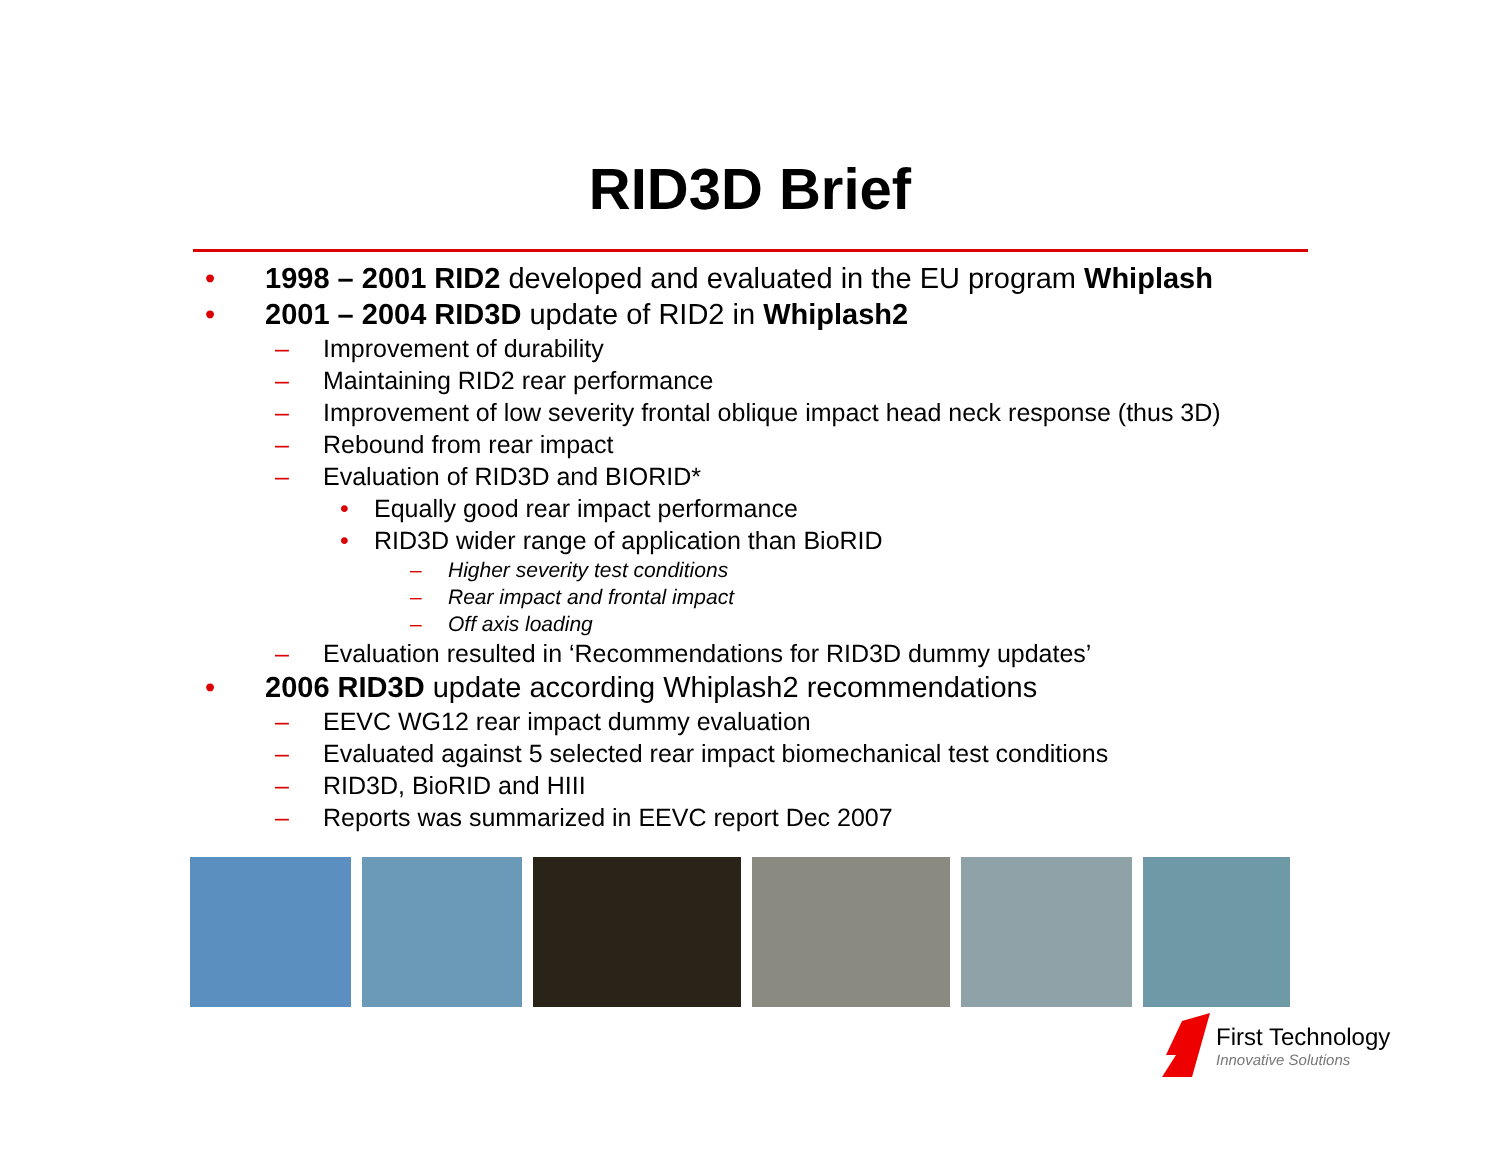RID3D Brief
• 1998 – 2001 RID2 developed and evaluated in the EU program Whiplash
• 2001 – 2004 RID3D update of RID2 in Whiplash2
– Improvement of durability
– Maintaining RID2 rear performance
– Improvement of low severity frontal oblique impact head neck response (thus 3D)
– Rebound from rear impact
– Evaluation of RID3D and BIORID*
• Equally good rear impact performance
• RID3D wider range of application than BioRID
– Higher severity test conditions
– Rear impact and frontal impact
– Off axis loading
– Evaluation resulted in ‘Recommendations for RID3D dummy updates’
• 2006 RID3D update according Whiplash2 recommendations
– EEVC WG12 rear impact dummy evaluation
– Evaluated against 5 selected rear impact biomechanical test conditions
– RID3D, BioRID and HIII
– Reports was summarized in EEVC report Dec 2007
First Technology
Innovative Solutions